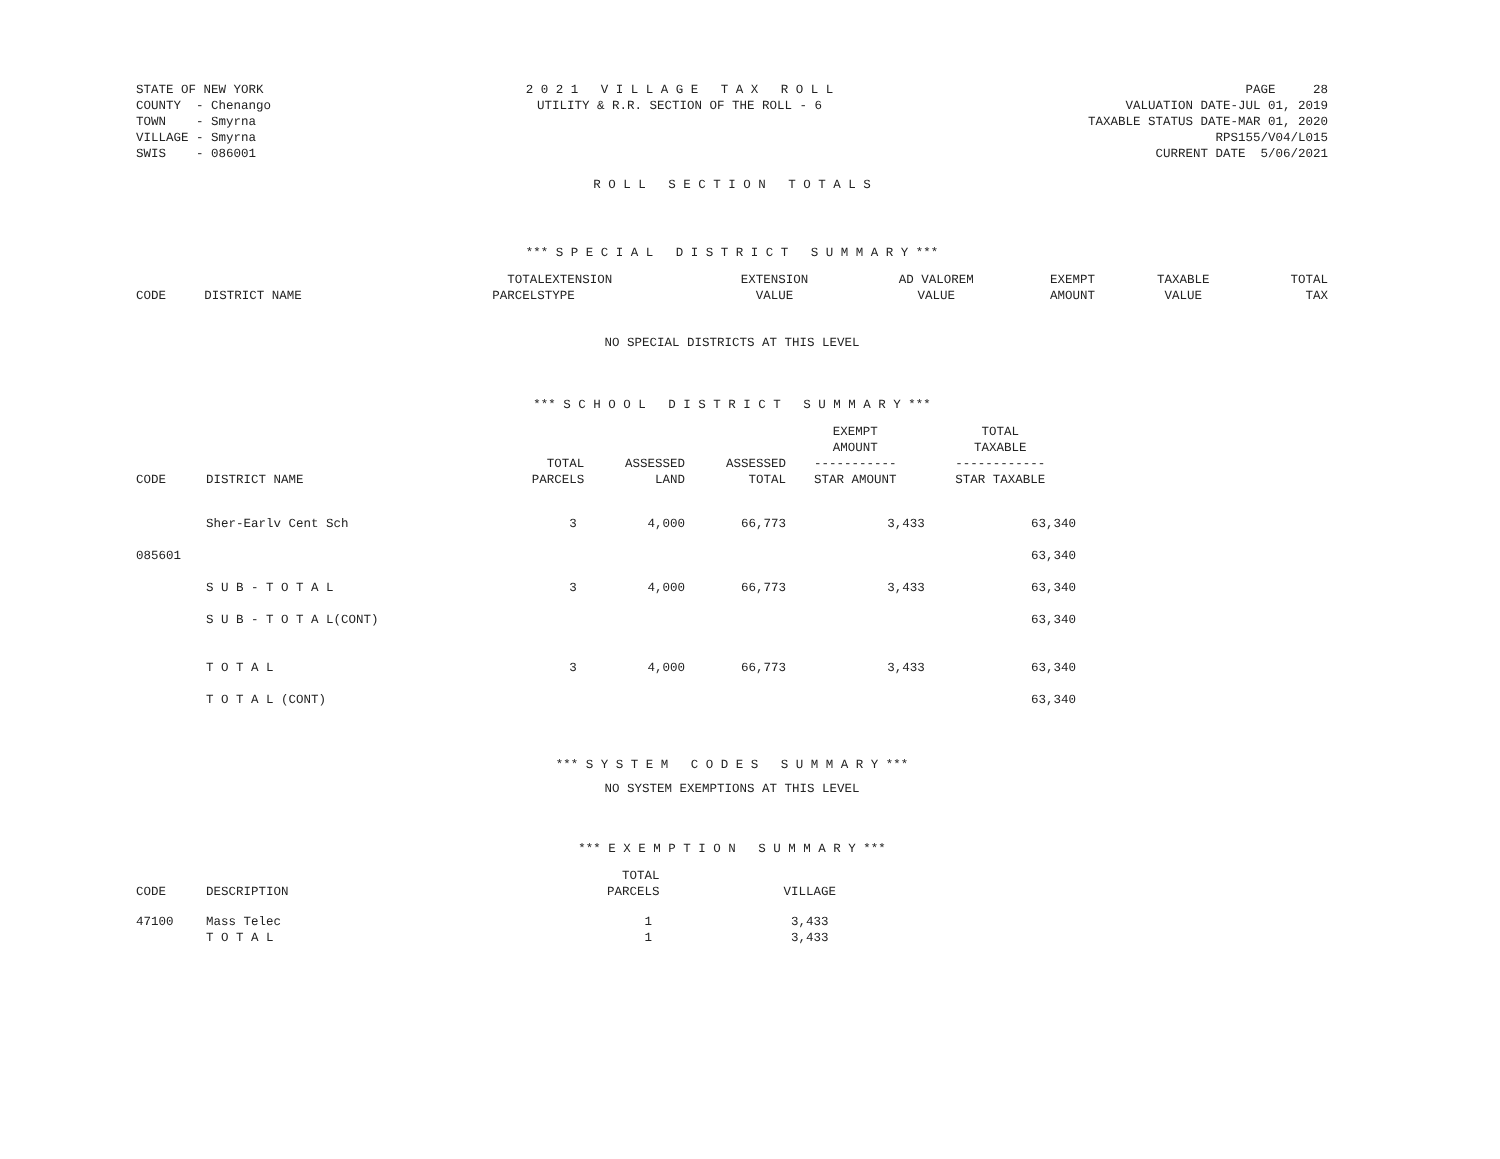STATE OF NEW YORK COUNTY - Chenango TOWN - Smyrna VILLAGE - Smyrna SWIS - 086001
2 0 2 1 V I L L A G E T A X R O L L UTILITY & R.R. SECTION OF THE ROLL - 6
PAGE 28 VALUATION DATE-JUL 01, 2019 TAXABLE STATUS DATE-MAR 01, 2020 RPS155/V04/L015 CURRENT DATE 5/06/2021
R O L L S E C T I O N T O T A L S
*** S P E C I A L D I S T R I C T S U M M A R Y ***
| CODE | DISTRICT NAME | TOTAL PARCELS | EXTENSION TYPE | EXTENSION VALUE | AD VALOREM VALUE | EXEMPT AMOUNT | TAXABLE VALUE | TOTAL TAX |
| --- | --- | --- | --- | --- | --- | --- | --- | --- |
NO SPECIAL DISTRICTS AT THIS LEVEL
*** S C H O O L D I S T R I C T S U M M A R Y ***
| CODE | DISTRICT NAME | TOTAL PARCELS | ASSESSED LAND | ASSESSED TOTAL | EXEMPT AMOUNT ----------- STAR AMOUNT | TOTAL TAXABLE ------------ STAR TAXABLE |
| --- | --- | --- | --- | --- | --- | --- |
| | Sher-Earlv Cent Sch | 3 | 4,000 | 66,773 | 3,433 | 63,340 |
| 085601 | | | | | | 63,340 |
| | S U B - T O T A L | 3 | 4,000 | 66,773 | 3,433 | 63,340 |
| | S U B - T O T A L(CONT) | | | | | 63,340 |
| | T O T A L | 3 | 4,000 | 66,773 | 3,433 | 63,340 |
| | T O T A L (CONT) | | | | | 63,340 |
*** S Y S T E M C O D E S S U M M A R Y ***
NO SYSTEM EXEMPTIONS AT THIS LEVEL
*** E X E M P T I O N S U M M A R Y ***
| CODE | DESCRIPTION | TOTAL PARCELS | VILLAGE |
| --- | --- | --- | --- |
| 47100 | Mass Telec | 1 | 3,433 |
| | T O T A L | 1 | 3,433 |